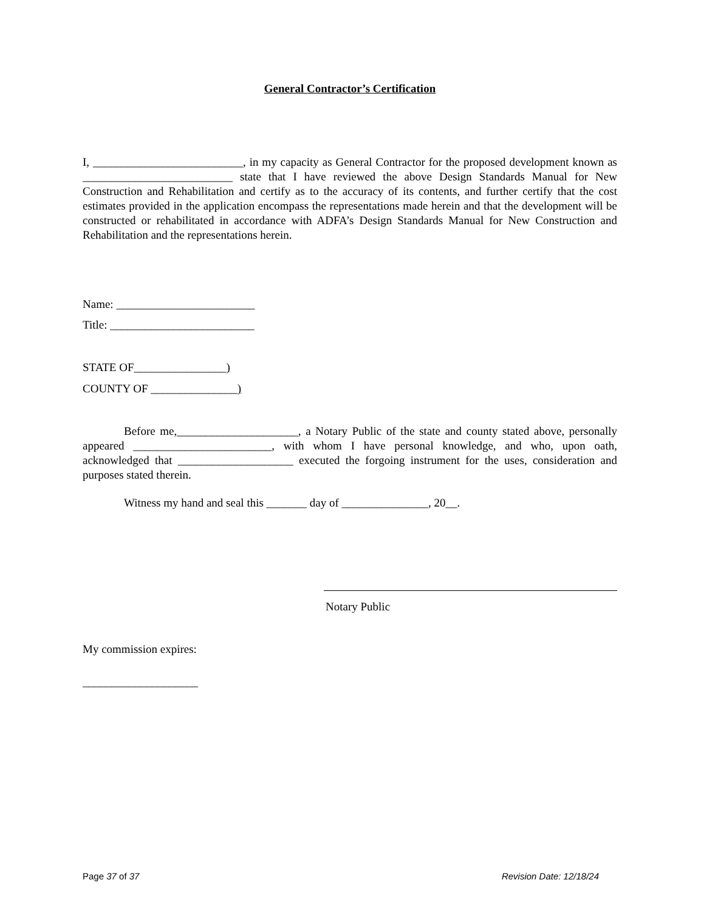General Contractor’s Certification
I, __________________________, in my capacity as General Contractor for the proposed development known as __________________________ state that I have reviewed the above Design Standards Manual for New Construction and Rehabilitation and certify as to the accuracy of its contents, and further certify that the cost estimates provided in the application encompass the representations made herein and that the development will be constructed or rehabilitated in accordance with ADFA’s Design Standards Manual for New Construction and Rehabilitation and the representations herein.
Name: ________________________
Title: _________________________
STATE OF________________)
COUNTY OF _______________)
Before me,_____________________, a Notary Public of the state and county stated above, personally appeared ________________________, with whom I have personal knowledge, and who, upon oath, acknowledged that ____________________ executed the forgoing instrument for the uses, consideration and purposes stated therein.
Witness my hand and seal this _______ day of _______________, 20__.
Notary Public
My commission expires:
____________________
Page 37 of 37 Revision Date: 12/18/24